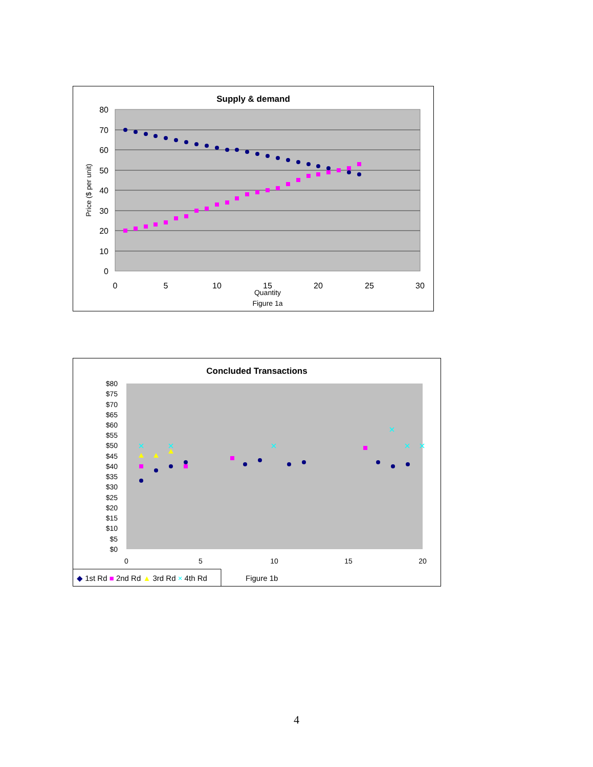Supply & demand
80
70
60
50
40
30
20
10
0
0
5
10
15
20
25
30
Quantity
Figure 1a
Price ($ per unit)
Concluded Transactions
$80
$75
$70
$65
$60
$55
$50
$45
$40
$35
$30
$25
$20
$15
$10
$5
$0
0
5
10
15
20
◆ 1st Rd ■ 2nd Rd ▲ 3rd Rd × 4th Rd
Figure 1b
4